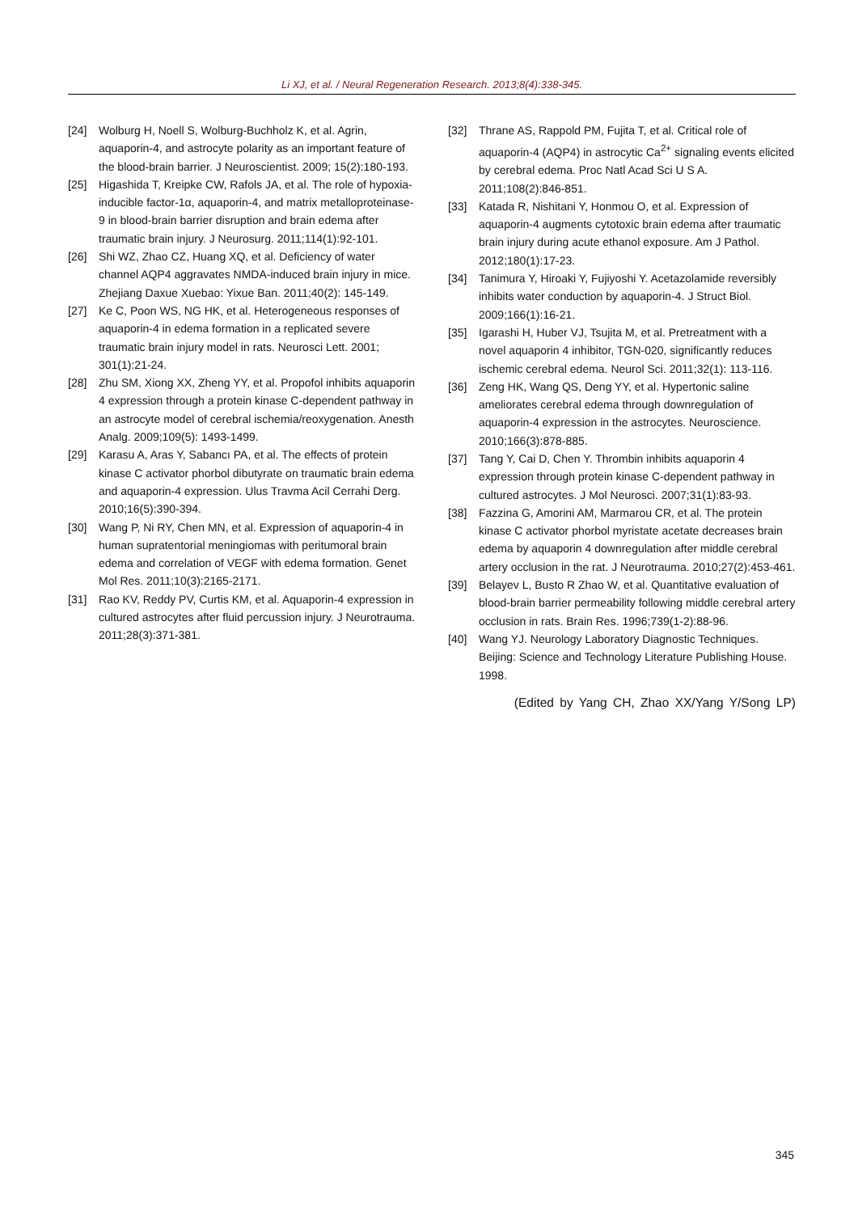Li XJ, et al. / Neural Regeneration Research. 2013;8(4):338-345.
[24] Wolburg H, Noell S, Wolburg-Buchholz K, et al. Agrin, aquaporin-4, and astrocyte polarity as an important feature of the blood-brain barrier. J Neuroscientist. 2009; 15(2):180-193.
[25] Higashida T, Kreipke CW, Rafols JA, et al. The role of hypoxia-inducible factor-1α, aquaporin-4, and matrix metalloproteinase-9 in blood-brain barrier disruption and brain edema after traumatic brain injury. J Neurosurg. 2011;114(1):92-101.
[26] Shi WZ, Zhao CZ, Huang XQ, et al. Deficiency of water channel AQP4 aggravates NMDA-induced brain injury in mice. Zhejiang Daxue Xuebao: Yixue Ban. 2011;40(2): 145-149.
[27] Ke C, Poon WS, NG HK, et al. Heterogeneous responses of aquaporin-4 in edema formation in a replicated severe traumatic brain injury model in rats. Neurosci Lett. 2001; 301(1):21-24.
[28] Zhu SM, Xiong XX, Zheng YY, et al. Propofol inhibits aquaporin 4 expression through a protein kinase C-dependent pathway in an astrocyte model of cerebral ischemia/reoxygenation. Anesth Analg. 2009;109(5): 1493-1499.
[29] Karasu A, Aras Y, Sabancı PA, et al. The effects of protein kinase C activator phorbol dibutyrate on traumatic brain edema and aquaporin-4 expression. Ulus Travma Acil Cerrahi Derg. 2010;16(5):390-394.
[30] Wang P, Ni RY, Chen MN, et al. Expression of aquaporin-4 in human supratentorial meningiomas with peritumoral brain edema and correlation of VEGF with edema formation. Genet Mol Res. 2011;10(3):2165-2171.
[31] Rao KV, Reddy PV, Curtis KM, et al. Aquaporin-4 expression in cultured astrocytes after fluid percussion injury. J Neurotrauma. 2011;28(3):371-381.
[32] Thrane AS, Rappold PM, Fujita T, et al. Critical role of aquaporin-4 (AQP4) in astrocytic Ca<sup>2+</sup> signaling events elicited by cerebral edema. Proc Natl Acad Sci U S A. 2011;108(2):846-851.
[33] Katada R, Nishitani Y, Honmou O, et al. Expression of aquaporin-4 augments cytotoxic brain edema after traumatic brain injury during acute ethanol exposure. Am J Pathol. 2012;180(1):17-23.
[34] Tanimura Y, Hiroaki Y, Fujiyoshi Y. Acetazolamide reversibly inhibits water conduction by aquaporin-4. J Struct Biol. 2009;166(1):16-21.
[35] Igarashi H, Huber VJ, Tsujita M, et al. Pretreatment with a novel aquaporin 4 inhibitor, TGN-020, significantly reduces ischemic cerebral edema. Neurol Sci. 2011;32(1): 113-116.
[36] Zeng HK, Wang QS, Deng YY, et al. Hypertonic saline ameliorates cerebral edema through downregulation of aquaporin-4 expression in the astrocytes. Neuroscience. 2010;166(3):878-885.
[37] Tang Y, Cai D, Chen Y. Thrombin inhibits aquaporin 4 expression through protein kinase C-dependent pathway in cultured astrocytes. J Mol Neurosci. 2007;31(1):83-93.
[38] Fazzina G, Amorini AM, Marmarou CR, et al. The protein kinase C activator phorbol myristate acetate decreases brain edema by aquaporin 4 downregulation after middle cerebral artery occlusion in the rat. J Neurotrauma. 2010;27(2):453-461.
[39] Belayev L, Busto R Zhao W, et al. Quantitative evaluation of blood-brain barrier permeability following middle cerebral artery occlusion in rats. Brain Res. 1996;739(1-2):88-96.
[40] Wang YJ. Neurology Laboratory Diagnostic Techniques. Beijing: Science and Technology Literature Publishing House. 1998.
(Edited by Yang CH, Zhao XX/Yang Y/Song LP)
345